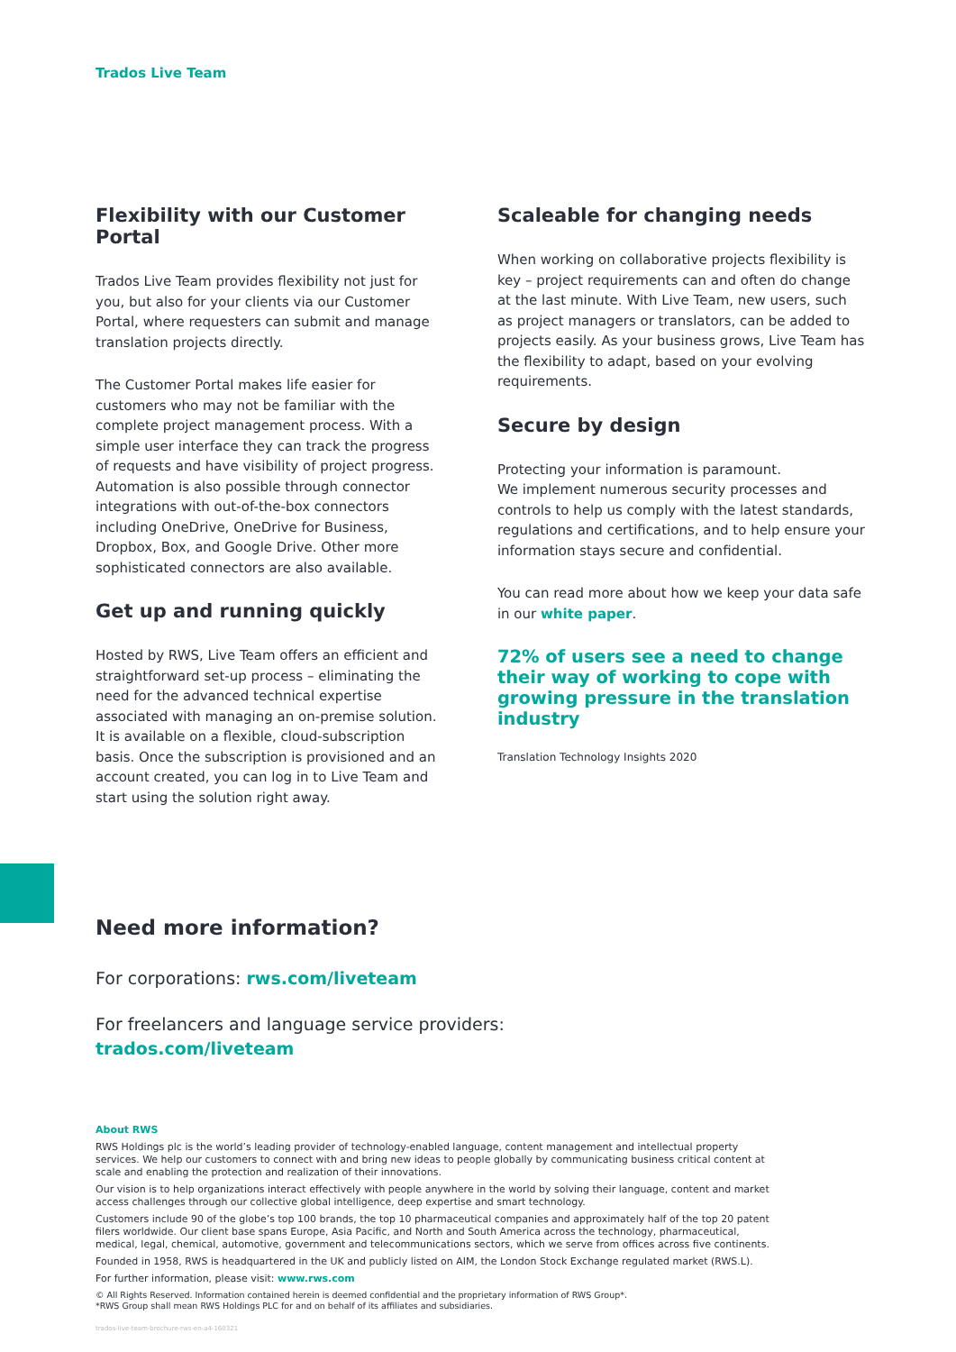Trados Live Team
Flexibility with our Customer Portal
Trados Live Team provides flexibility not just for you, but also for your clients via our Customer Portal, where requesters can submit and manage translation projects directly.
The Customer Portal makes life easier for customers who may not be familiar with the complete project management process. With a simple user interface they can track the progress of requests and have visibility of project progress. Automation is also possible through connector integrations with out-of-the-box connectors including OneDrive, OneDrive for Business, Dropbox, Box, and Google Drive. Other more sophisticated connectors are also available.
Get up and running quickly
Hosted by RWS, Live Team offers an efficient and straightforward set-up process – eliminating the need for the advanced technical expertise associated with managing an on-premise solution. It is available on a flexible, cloud-subscription basis. Once the subscription is provisioned and an account created, you can log in to Live Team and start using the solution right away.
Scaleable for changing needs
When working on collaborative projects flexibility is key – project requirements can and often do change at the last minute. With Live Team, new users, such as project managers or translators, can be added to projects easily. As your business grows, Live Team has the flexibility to adapt, based on your evolving requirements.
Secure by design
Protecting your information is paramount.
We implement numerous security processes and controls to help us comply with the latest standards, regulations and certifications, and to help ensure your information stays secure and confidential.
You can read more about how we keep your data safe in our white paper.
72% of users see a need to change their way of working to cope with growing pressure in the translation industry
Translation Technology Insights 2020
Need more information?
For corporations: rws.com/liveteam
For freelancers and language service providers:
trados.com/liveteam
About RWS
RWS Holdings plc is the world’s leading provider of technology-enabled language, content management and intellectual property services. We help our customers to connect with and bring new ideas to people globally by communicating business critical content at scale and enabling the protection and realization of their innovations.
Our vision is to help organizations interact effectively with people anywhere in the world by solving their language, content and market access challenges through our collective global intelligence, deep expertise and smart technology.
Customers include 90 of the globe’s top 100 brands, the top 10 pharmaceutical companies and approximately half of the top 20 patent filers worldwide. Our client base spans Europe, Asia Pacific, and North and South America across the technology, pharmaceutical, medical, legal, chemical, automotive, government and telecommunications sectors, which we serve from offices across five continents.
Founded in 1958, RWS is headquartered in the UK and publicly listed on AIM, the London Stock Exchange regulated market (RWS.L).
For further information, please visit: www.rws.com
© All Rights Reserved. Information contained herein is deemed confidential and the proprietary information of RWS Group*.
*RWS Group shall mean RWS Holdings PLC for and on behalf of its affiliates and subsidiaries.
trados-live-team-brochure-rws-en-a4-160321